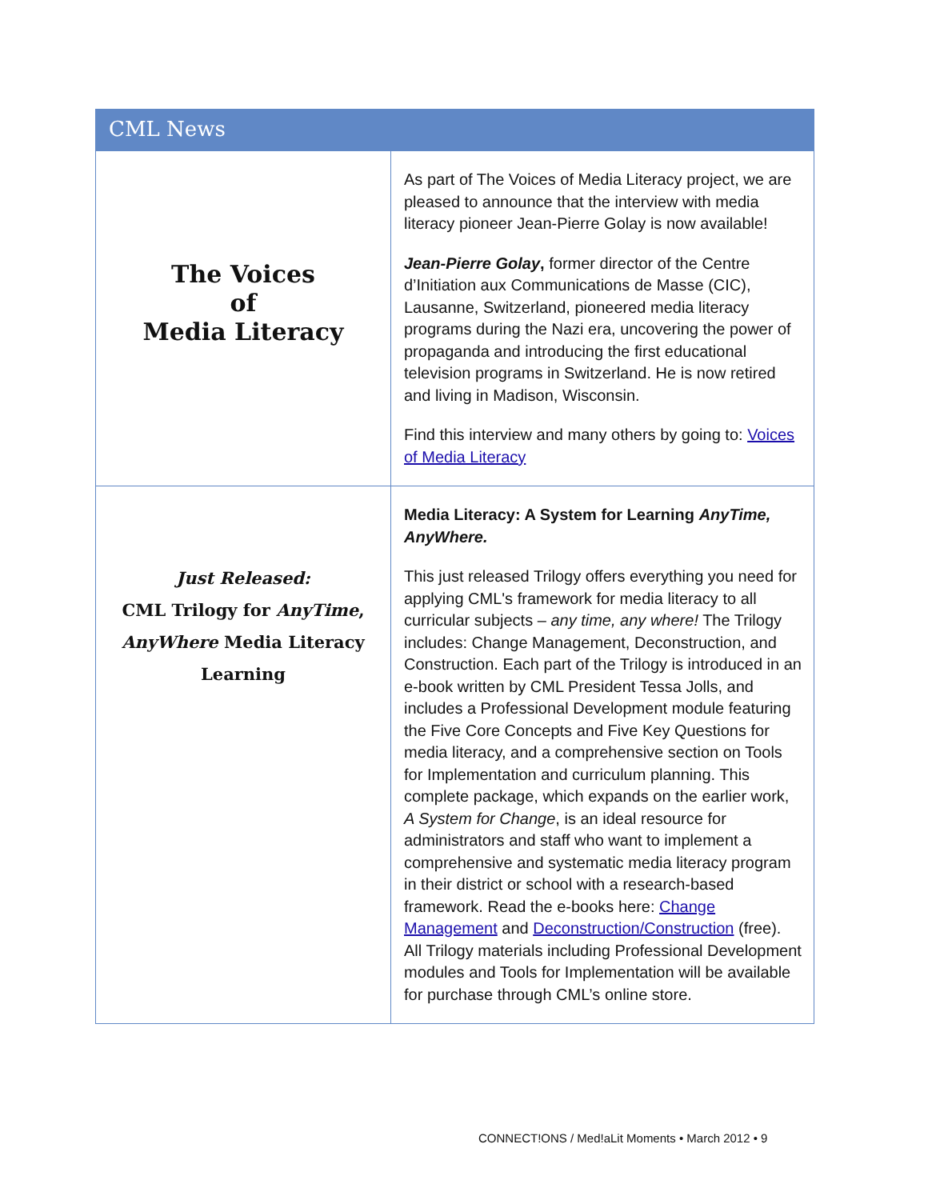CML News
| The Voices of Media Literacy | As part of The Voices of Media Literacy project, we are pleased to announce that the interview with media literacy pioneer Jean-Pierre Golay is now available! Jean-Pierre Golay , former director of the Centre d’Initiation aux Communications de Masse (CIC), Lausanne, Switzerland, pioneered media literacy programs during the Nazi era, uncovering the power of propaganda and introducing the first educational television programs in Switzerland. He is now retired and living in Madison, Wisconsin. Find this interview and many others by going to: Voices of Media Literacy |
| Just Released: CML Trilogy for AnyTime , AnyWhere Media Literacy Learning | Media Literacy: A System for Learning AnyTime, AnyWhere. This just released Trilogy offers everything you need for applying CML's framework for media literacy to all curricular subjects – any time, any where! The Trilogy includes: Change Management, Deconstruction, and Construction. Each part of the Trilogy is introduced in an e-book written by CML President Tessa Jolls, and includes a Professional Development module featuring the Five Core Concepts and Five Key Questions for media literacy, and a comprehensive section on Tools for Implementation and curriculum planning. This complete package, which expands on the earlier work, A System for Change , is an ideal resource for administrators and staff who want to implement a comprehensive and systematic media literacy program in their district or school with a research-based framework. Read the e-books here: Change Management and Deconstruction/Construction (free). All Trilogy materials including Professional Development modules and Tools for Implementation will be available for purchase through CML’s online store. |
CONNECT!ONS / Med!aLit Moments • March 2012 • 9